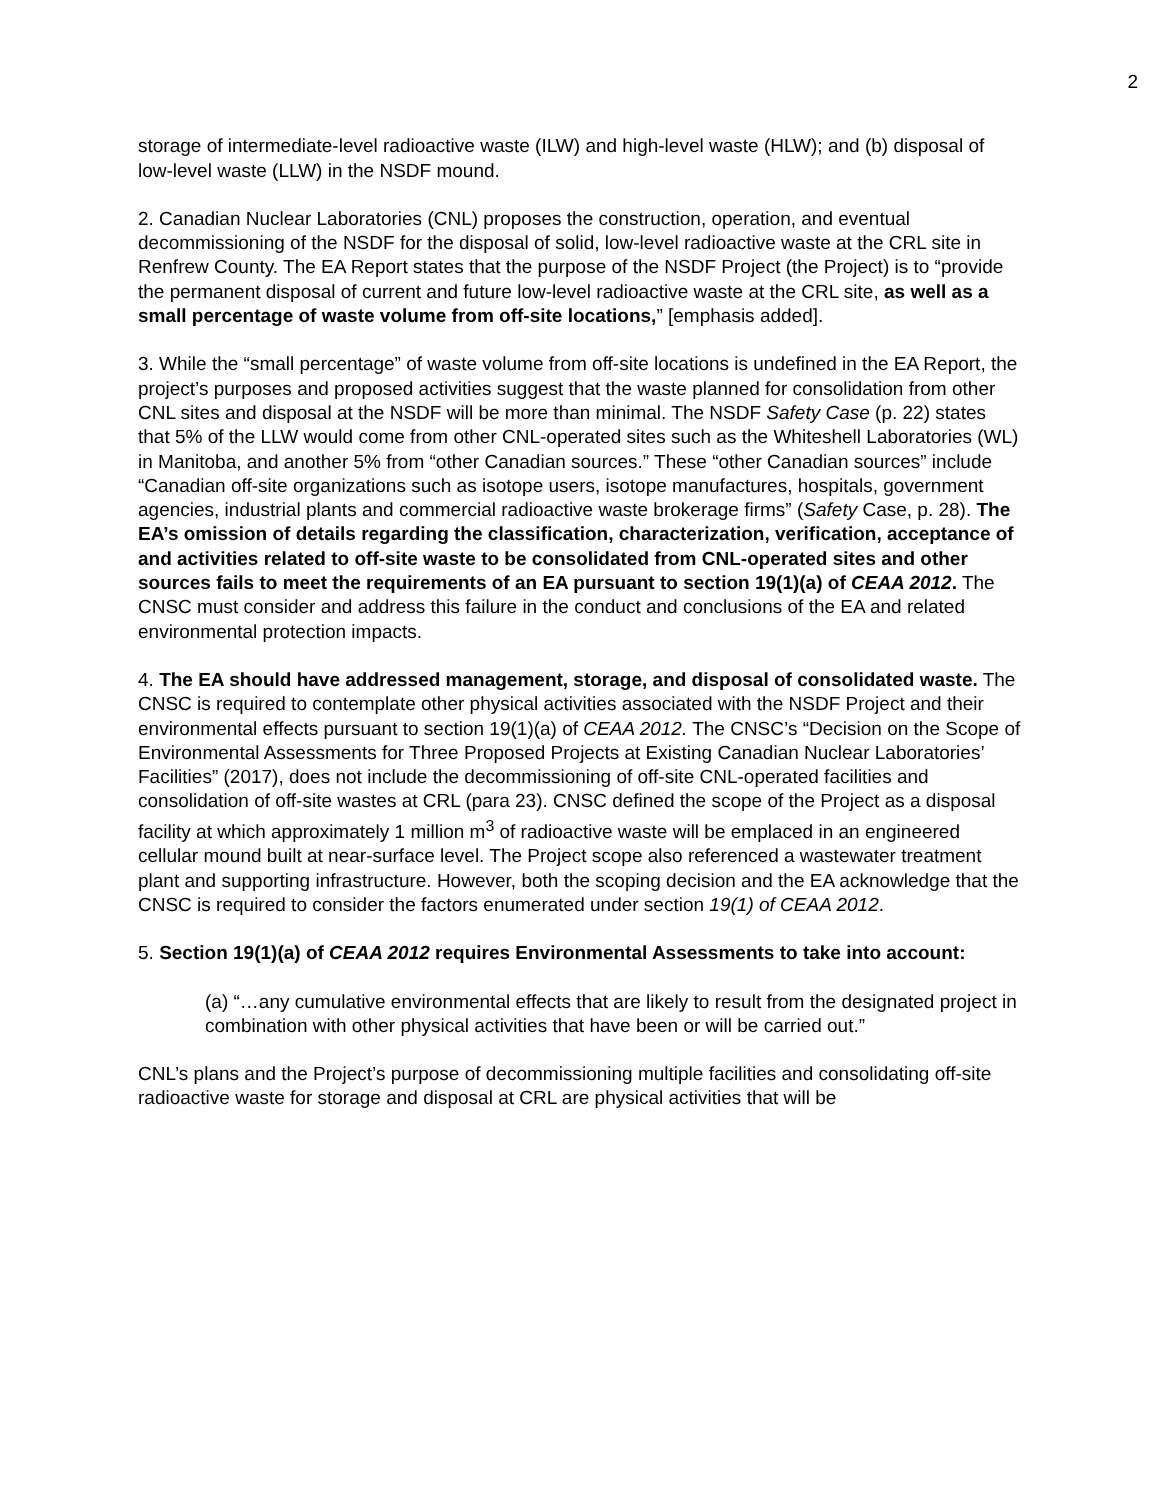2
storage of intermediate-level radioactive waste (ILW) and high-level waste (HLW); and (b) disposal of low-level waste (LLW) in the NSDF mound.
2. Canadian Nuclear Laboratories (CNL) proposes the construction, operation, and eventual decommissioning of the NSDF for the disposal of solid, low-level radioactive waste at the CRL site in Renfrew County. The EA Report states that the purpose of the NSDF Project (the Project) is to “provide the permanent disposal of current and future low-level radioactive waste at the CRL site, as well as a small percentage of waste volume from off-site locations,” [emphasis added].
3. While the “small percentage” of waste volume from off-site locations is undefined in the EA Report, the project’s purposes and proposed activities suggest that the waste planned for consolidation from other CNL sites and disposal at the NSDF will be more than minimal. The NSDF Safety Case (p. 22) states that 5% of the LLW would come from other CNL-operated sites such as the Whiteshell Laboratories (WL) in Manitoba, and another 5% from “other Canadian sources.” These “other Canadian sources” include “Canadian off-site organizations such as isotope users, isotope manufactures, hospitals, government agencies, industrial plants and commercial radioactive waste brokerage firms” (Safety Case, p. 28). The EA’s omission of details regarding the classification, characterization, verification, acceptance of and activities related to off-site waste to be consolidated from CNL-operated sites and other sources fails to meet the requirements of an EA pursuant to section 19(1)(a) of CEAA 2012. The CNSC must consider and address this failure in the conduct and conclusions of the EA and related environmental protection impacts.
4. The EA should have addressed management, storage, and disposal of consolidated waste. The CNSC is required to contemplate other physical activities associated with the NSDF Project and their environmental effects pursuant to section 19(1)(a) of CEAA 2012. The CNSC’s “Decision on the Scope of Environmental Assessments for Three Proposed Projects at Existing Canadian Nuclear Laboratories’ Facilities” (2017), does not include the decommissioning of off-site CNL-operated facilities and consolidation of off-site wastes at CRL (para 23). CNSC defined the scope of the Project as a disposal facility at which approximately 1 million m<sup>3</sup> of radioactive waste will be emplaced in an engineered cellular mound built at near-surface level. The Project scope also referenced a wastewater treatment plant and supporting infrastructure. However, both the scoping decision and the EA acknowledge that the CNSC is required to consider the factors enumerated under section 19(1) of CEAA 2012.
5. Section 19(1)(a) of CEAA 2012 requires Environmental Assessments to take into account:
(a) “…any cumulative environmental effects that are likely to result from the designated project in combination with other physical activities that have been or will be carried out.”
CNL’s plans and the Project’s purpose of decommissioning multiple facilities and consolidating off-site radioactive waste for storage and disposal at CRL are physical activities that will be